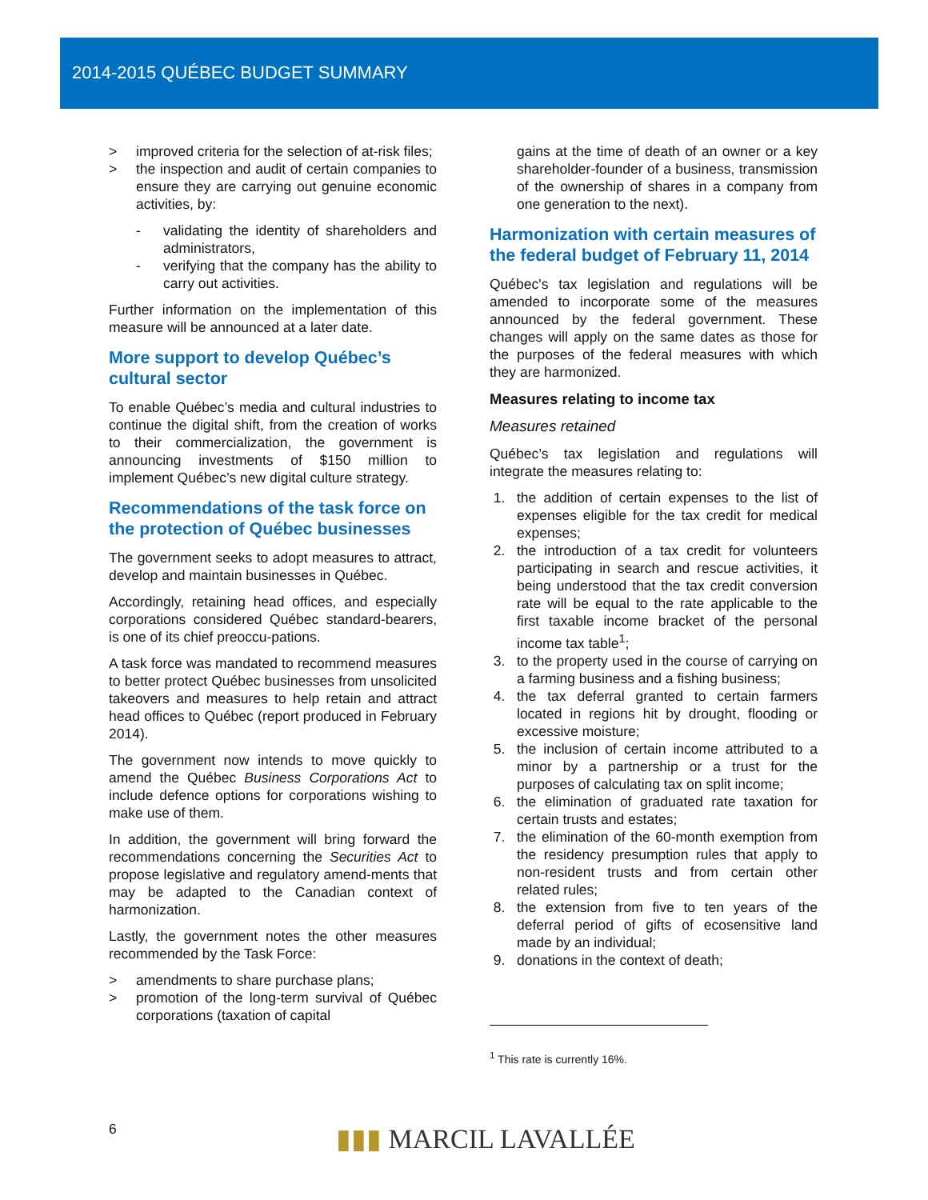2014-2015 QUÉBEC BUDGET SUMMARY
> improved criteria for the selection of at-risk files;
> the inspection and audit of certain companies to ensure they are carrying out genuine economic activities, by:
- validating the identity of shareholders and administrators,
- verifying that the company has the ability to carry out activities.
Further information on the implementation of this measure will be announced at a later date.
More support to develop Québec’s cultural sector
To enable Québec’s media and cultural industries to continue the digital shift, from the creation of works to their commercialization, the government is announcing investments of $150 million to implement Québec’s new digital culture strategy.
Recommendations of the task force on the protection of Québec businesses
The government seeks to adopt measures to attract, develop and maintain businesses in Québec.
Accordingly, retaining head offices, and especially corporations considered Québec standard-bearers, is one of its chief preoccu-pations.
A task force was mandated to recommend measures to better protect Québec businesses from unsolicited takeovers and measures to help retain and attract head offices to Québec (report produced in February 2014).
The government now intends to move quickly to amend the Québec Business Corporations Act to include defence options for corporations wishing to make use of them.
In addition, the government will bring forward the recommendations concerning the Securities Act to propose legislative and regulatory amend-ments that may be adapted to the Canadian context of harmonization.
Lastly, the government notes the other measures recommended by the Task Force:
> amendments to share purchase plans;
> promotion of the long-term survival of Québec corporations (taxation of capital
gains at the time of death of an owner or a key shareholder-founder of a business, transmission of the ownership of shares in a company from one generation to the next).
Harmonization with certain measures of the federal budget of February 11, 2014
Québec's tax legislation and regulations will be amended to incorporate some of the measures announced by the federal government. These changes will apply on the same dates as those for the purposes of the federal measures with which they are harmonized.
Measures relating to income tax
Measures retained
Québec’s tax legislation and regulations will integrate the measures relating to:
1. the addition of certain expenses to the list of expenses eligible for the tax credit for medical expenses;
2. the introduction of a tax credit for volunteers participating in search and rescue activities, it being understood that the tax credit conversion rate will be equal to the rate applicable to the first taxable income bracket of the personal income tax table<sup>1</sup>;
3. to the property used in the course of carrying on a farming business and a fishing business;
4. the tax deferral granted to certain farmers located in regions hit by drought, flooding or excessive moisture;
5. the inclusion of certain income attributed to a minor by a partnership or a trust for the purposes of calculating tax on split income;
6. the elimination of graduated rate taxation for certain trusts and estates;
7. the elimination of the 60-month exemption from the residency presumption rules that apply to non-resident trusts and from certain other related rules;
8. the extension from five to ten years of the deferral period of gifts of ecosensitive land made by an individual;
9. donations in the context of death;
<sup>1</sup> This rate is currently 16%.
6
▮▮▮ MARCIL LAVALLÉE